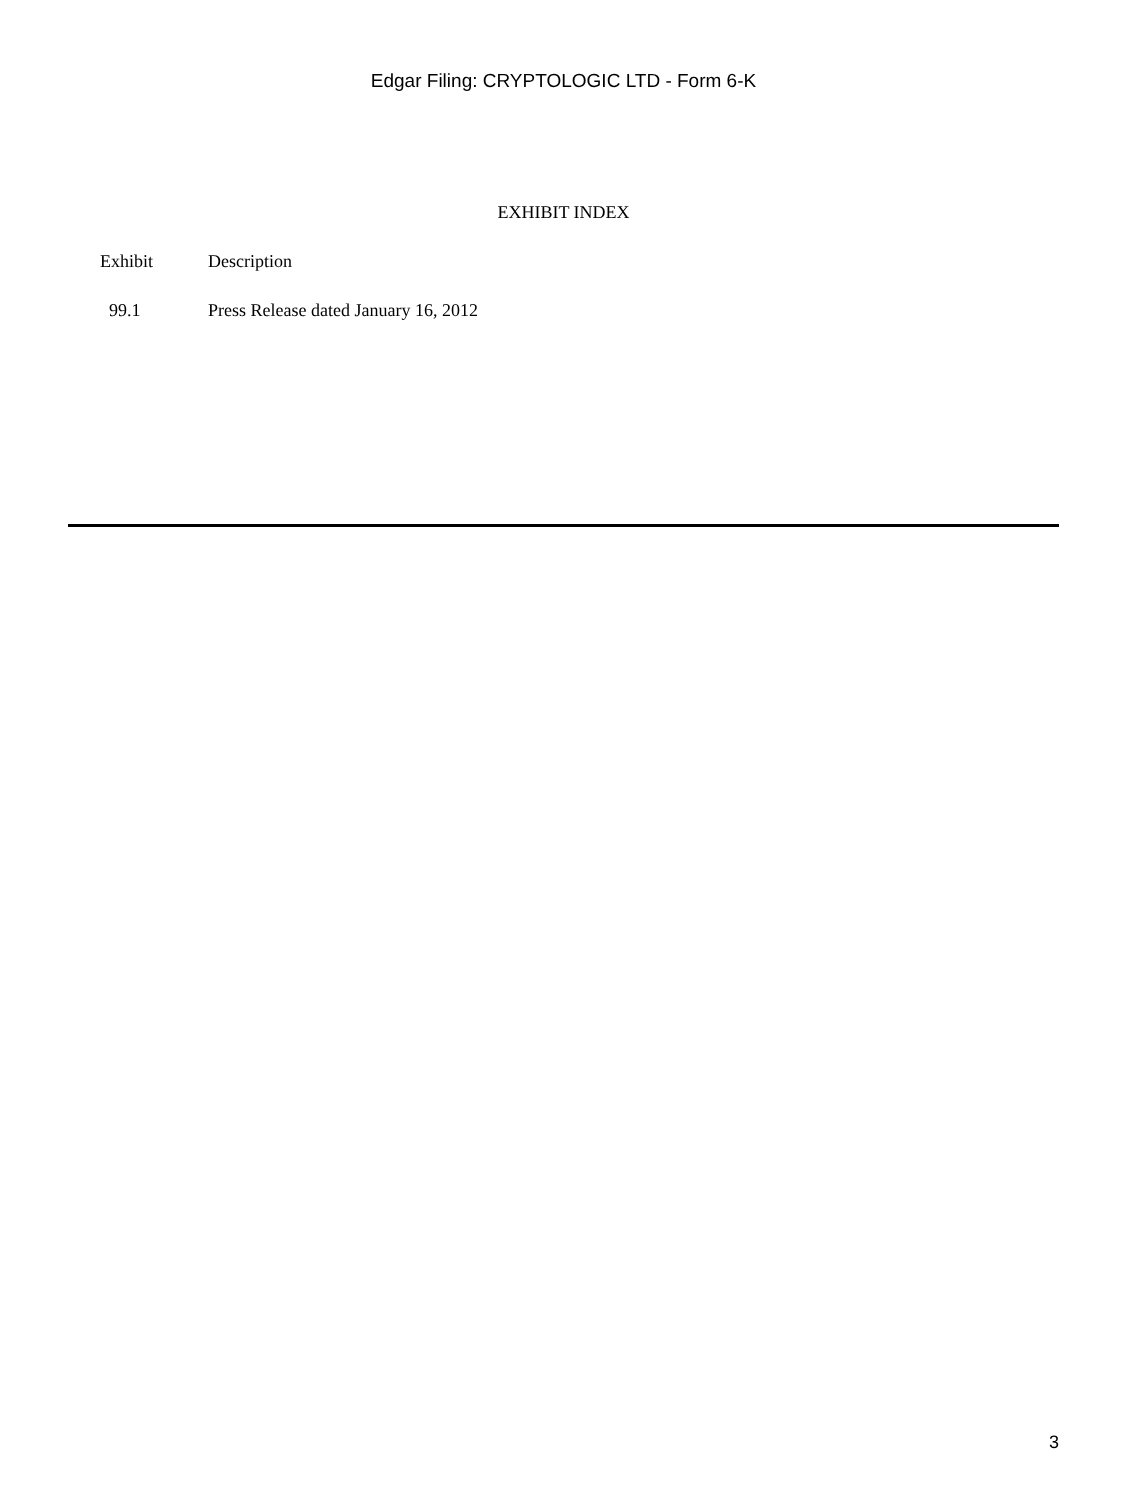Edgar Filing: CRYPTOLOGIC LTD - Form 6-K
EXHIBIT INDEX
| Exhibit | Description |
| --- | --- |
| 99.1 | Press Release dated January 16, 2012 |
3